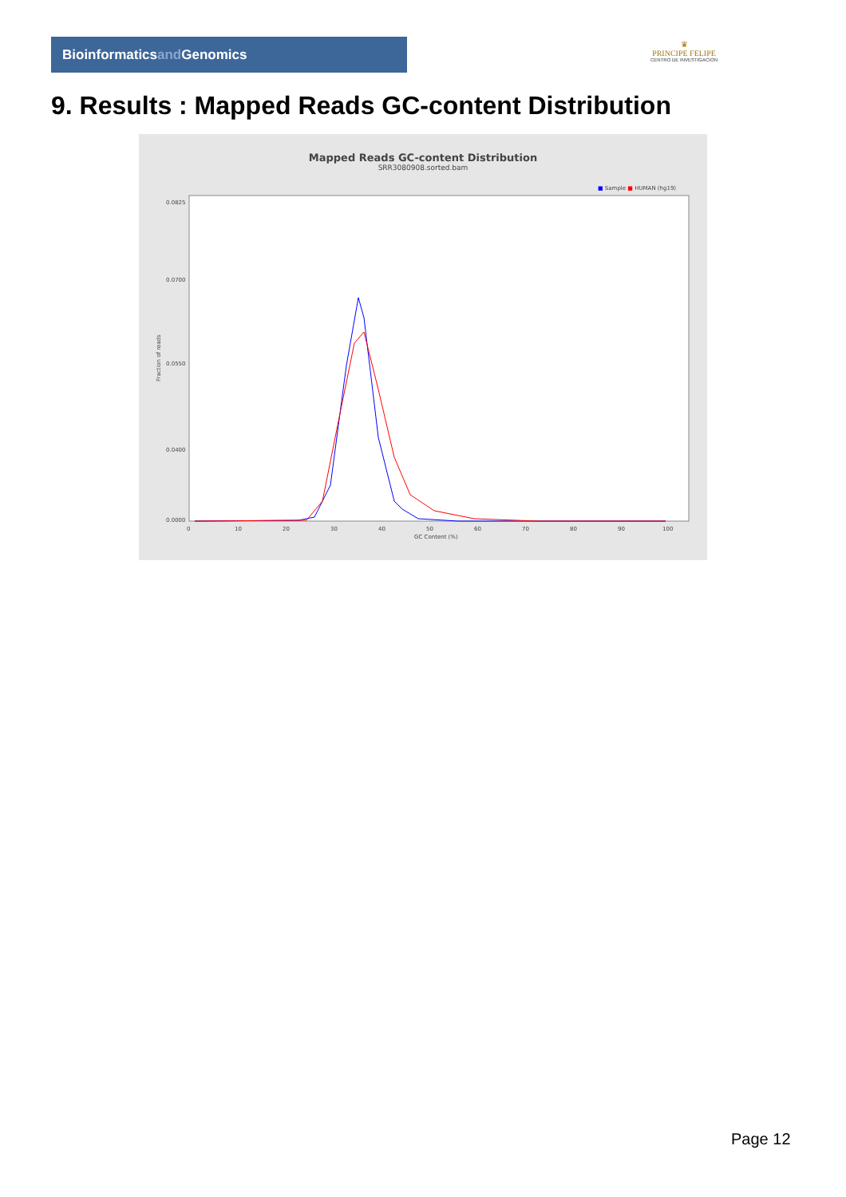Bioinformaticsand Genomics
♛
PRINCIPE FELIPE
CENTRO DE INVESTIGACION
9. Results : Mapped Reads GC-content Distribution
Mapped Reads GC-content Distribution
SRR3080908.sorted.bam
■ Sample ■ HUMAN (hg19)
Fraction of reads
0.0825
0.0700
0.0550
0.0400
0.0000
0
10
20
30
40
50
60
70
80
90
100
GC Content (%)
Page 12